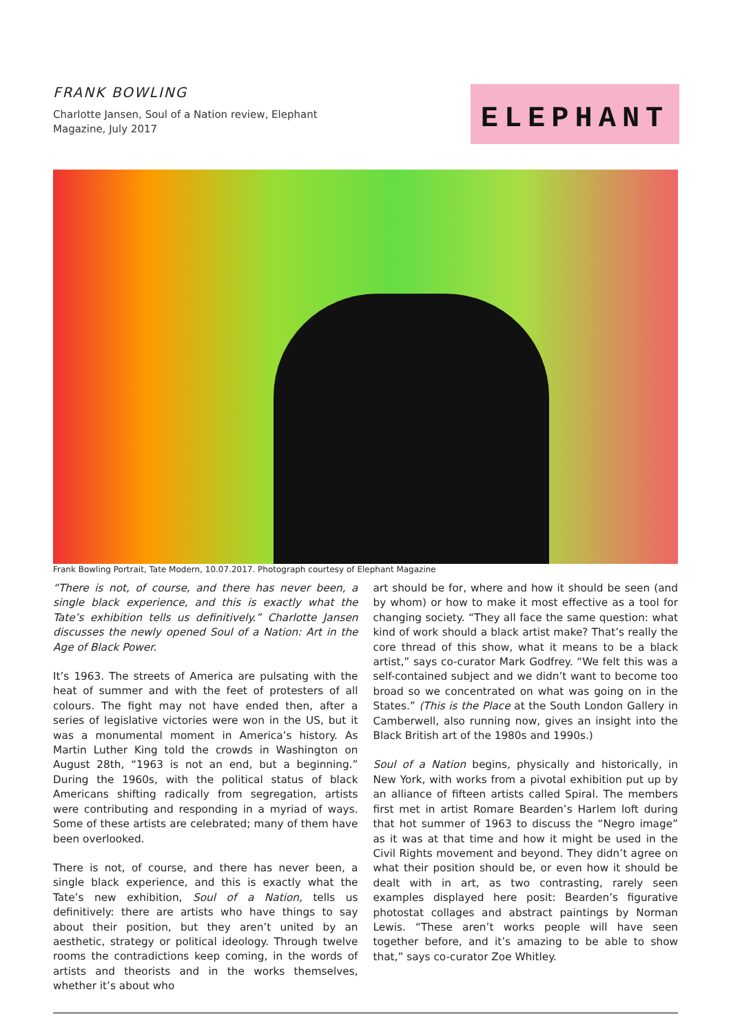FRANK BOWLING
Charlotte Jansen, Soul of a Nation review, Elephant Magazine, July 2017
ELEPHANT
Frank Bowling Portrait, Tate Modern, 10.07.2017. Photograph courtesy of Elephant Magazine
“There is not, of course, and there has never been, a single black experience, and this is exactly what the Tate’s exhibition tells us definitively.” Charlotte Jansen discusses the newly opened Soul of a Nation: Art in the Age of Black Power.
It’s 1963. The streets of America are pulsating with the heat of summer and with the feet of protesters of all colours. The fight may not have ended then, after a series of legislative victories were won in the US, but it was a monumental moment in America’s history. As Martin Luther King told the crowds in Washington on August 28th, “1963 is not an end, but a beginning.” During the 1960s, with the political status of black Americans shifting radically from segregation, artists were contributing and responding in a myriad of ways. Some of these artists are celebrated; many of them have been overlooked.
There is not, of course, and there has never been, a single black experience, and this is exactly what the Tate’s new exhibition, Soul of a Nation, tells us definitively: there are artists who have things to say about their position, but they aren’t united by an aesthetic, strategy or political ideology. Through twelve rooms the contradictions keep coming, in the words of artists and theorists and in the works themselves, whether it’s about who
art should be for, where and how it should be seen (and by whom) or how to make it most effective as a tool for changing society. “They all face the same question: what kind of work should a black artist make? That’s really the core thread of this show, what it means to be a black artist,” says co-curator Mark Godfrey. “We felt this was a self-contained subject and we didn’t want to become too broad so we concentrated on what was going on in the States.” (This is the Place at the South London Gallery in Camberwell, also running now, gives an insight into the Black British art of the 1980s and 1990s.)
Soul of a Nation begins, physically and historically, in New York, with works from a pivotal exhibition put up by an alliance of fifteen artists called Spiral. The members first met in artist Romare Bearden’s Harlem loft during that hot summer of 1963 to discuss the “Negro image” as it was at that time and how it might be used in the Civil Rights movement and beyond. They didn’t agree on what their position should be, or even how it should be dealt with in art, as two contrasting, rarely seen examples displayed here posit: Bearden’s figurative photostat collages and abstract paintings by Norman Lewis. “These aren’t works people will have seen together before, and it’s amazing to be able to show that,” says co-curator Zoe Whitley.